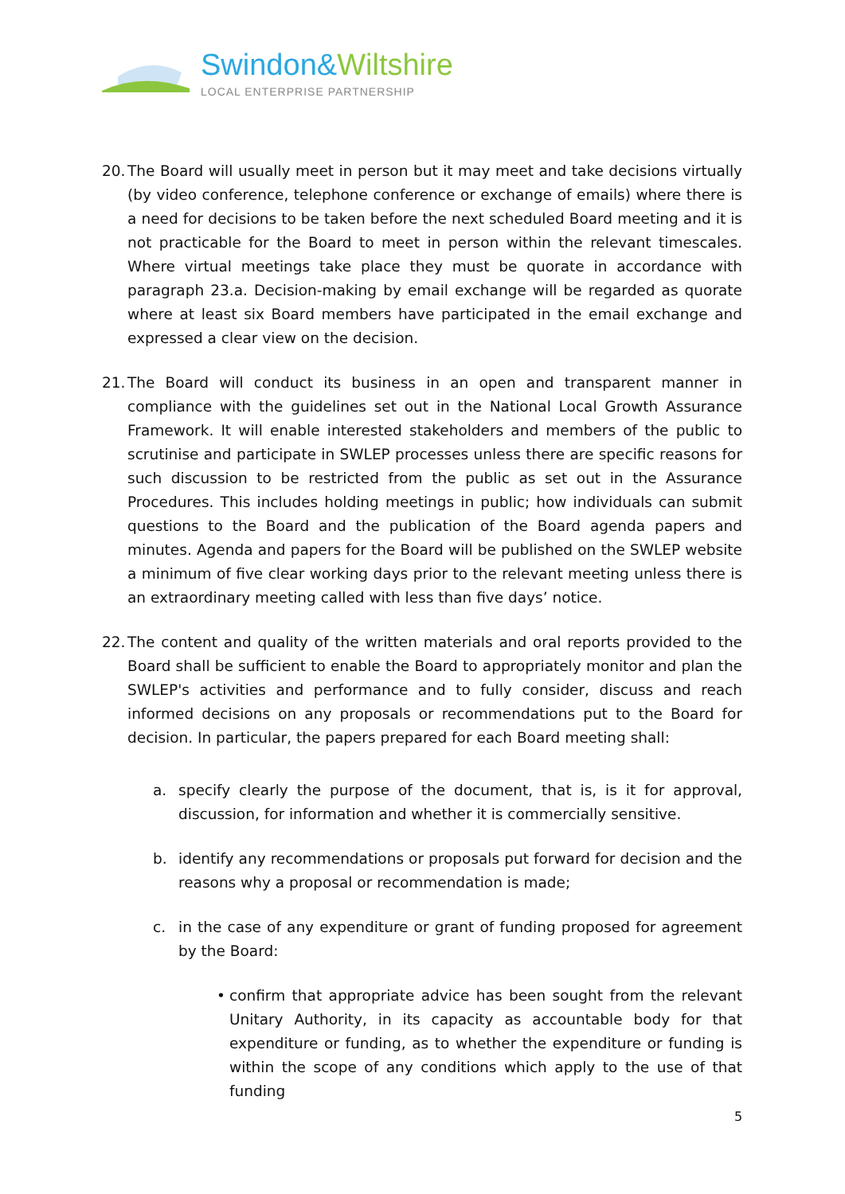Swindon&Wiltshire
LOCAL ENTERPRISE PARTNERSHIP
20. The Board will usually meet in person but it may meet and take decisions virtually (by video conference, telephone conference or exchange of emails) where there is a need for decisions to be taken before the next scheduled Board meeting and it is not practicable for the Board to meet in person within the relevant timescales. Where virtual meetings take place they must be quorate in accordance with paragraph 23.a. Decision-making by email exchange will be regarded as quorate where at least six Board members have participated in the email exchange and expressed a clear view on the decision.
21. The Board will conduct its business in an open and transparent manner in compliance with the guidelines set out in the National Local Growth Assurance Framework. It will enable interested stakeholders and members of the public to scrutinise and participate in SWLEP processes unless there are specific reasons for such discussion to be restricted from the public as set out in the Assurance Procedures. This includes holding meetings in public; how individuals can submit questions to the Board and the publication of the Board agenda papers and minutes. Agenda and papers for the Board will be published on the SWLEP website a minimum of five clear working days prior to the relevant meeting unless there is an extraordinary meeting called with less than five days’ notice.
22. The content and quality of the written materials and oral reports provided to the Board shall be sufficient to enable the Board to appropriately monitor and plan the SWLEP's activities and performance and to fully consider, discuss and reach informed decisions on any proposals or recommendations put to the Board for decision. In particular, the papers prepared for each Board meeting shall:
a. specify clearly the purpose of the document, that is, is it for approval, discussion, for information and whether it is commercially sensitive.
b. identify any recommendations or proposals put forward for decision and the reasons why a proposal or recommendation is made;
c. in the case of any expenditure or grant of funding proposed for agreement by the Board:
• confirm that appropriate advice has been sought from the relevant Unitary Authority, in its capacity as accountable body for that expenditure or funding, as to whether the expenditure or funding is within the scope of any conditions which apply to the use of that funding
5